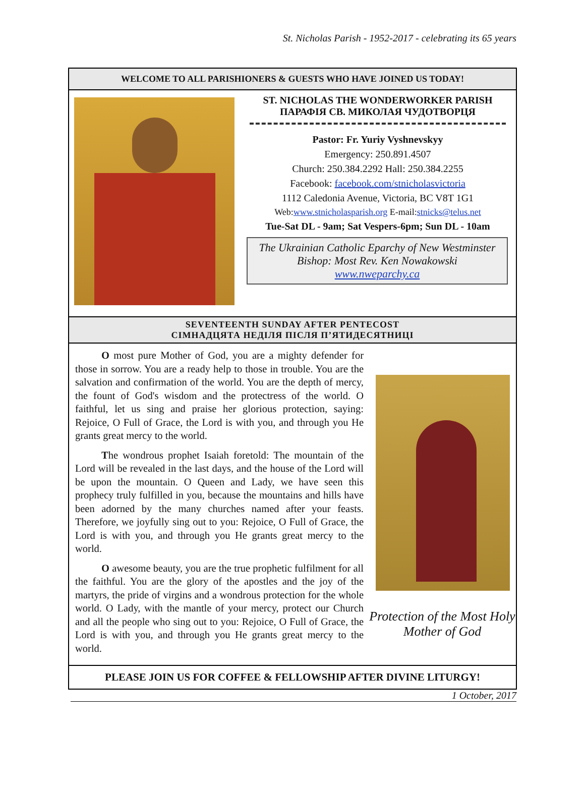St. Nicholas Parish - 1952-2017 - celebrating its 65 years
WELCOME TO ALL PARISHIONERS & GUESTS WHO HAVE JOINED US TODAY!
ST. NICHOLAS THE WONDERWORKER PARISH
ПАРАФІЯ СВ. МИКОЛАЯ ЧУДОТВОРЦЯ
Pastor: Fr. Yuriy Vyshnevskyy
Emergency: 250.891.4507
Church: 250.384.2292 Hall: 250.384.2255
Facebook: facebook.com/stnicholasvictoria
1112 Caledonia Avenue, Victoria, BC V8T 1G1
Web:www.stnicholasparish.org E-mail:stnicks@telus.net
Tue-Sat DL - 9am; Sat Vespers-6pm; Sun DL - 10am
The Ukrainian Catholic Eparchy of New Westminster
Bishop: Most Rev. Ken Nowakowski
www.nweparchy.ca
SEVENTEENTH SUNDAY AFTER PENTECOST
СІМНАДЦЯТА НЕДІЛЯ ПІСЛЯ П’ЯТИДЕСЯТНИЦІ
O most pure Mother of God, you are a mighty defender for those in sorrow. You are a ready help to those in trouble. You are the salvation and confirmation of the world. You are the depth of mercy, the fount of God's wisdom and the protectress of the world. O faithful, let us sing and praise her glorious protection, saying: Rejoice, O Full of Grace, the Lord is with you, and through you He grants great mercy to the world.
The wondrous prophet Isaiah foretold: The mountain of the Lord will be revealed in the last days, and the house of the Lord will be upon the mountain. O Queen and Lady, we have seen this prophecy truly fulfilled in you, because the mountains and hills have been adorned by the many churches named after your feasts. Therefore, we joyfully sing out to you: Rejoice, O Full of Grace, the Lord is with you, and through you He grants great mercy to the world.
O awesome beauty, you are the true prophetic fulfilment for all the faithful. You are the glory of the apostles and the joy of the martyrs, the pride of virgins and a wondrous protection for the whole world. O Lady, with the mantle of your mercy, protect our Church and all the people who sing out to you: Rejoice, O Full of Grace, the Lord is with you, and through you He grants great mercy to the world.
Protection of the Most Holy Mother of God
PLEASE JOIN US FOR COFFEE & FELLOWSHIP AFTER DIVINE LITURGY!
1 October, 2017